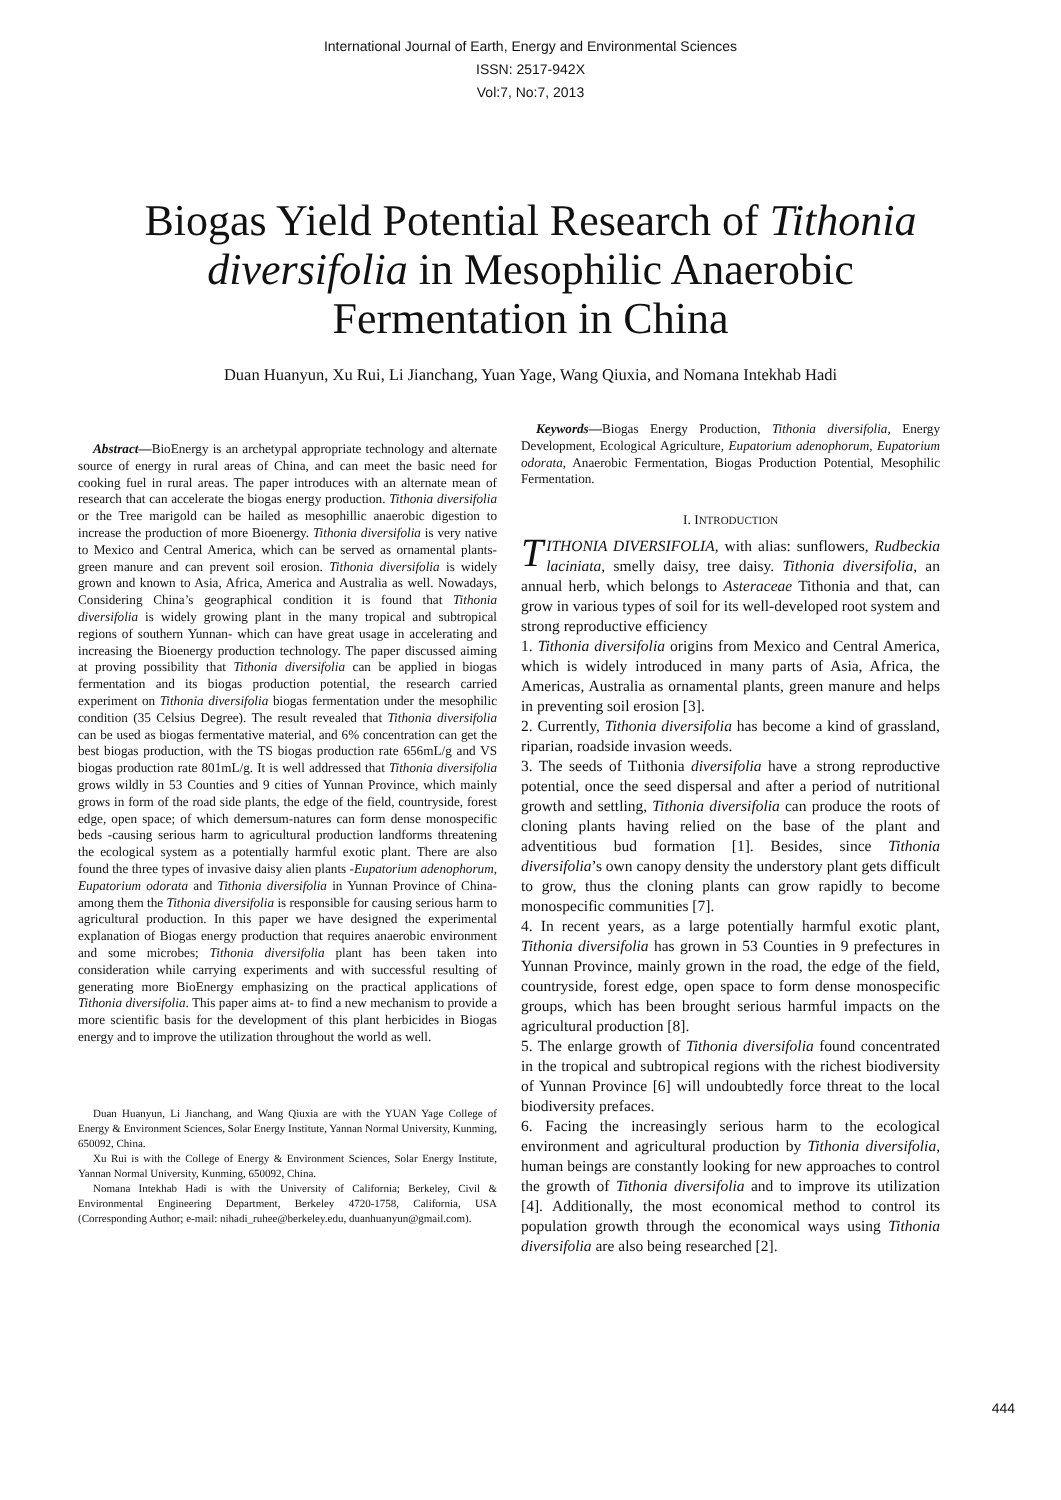International Journal of Earth, Energy and Environmental Sciences
ISSN: 2517-942X
Vol:7, No:7, 2013
Biogas Yield Potential Research of Tithonia diversifolia in Mesophilic Anaerobic Fermentation in China
Duan Huanyun, Xu Rui, Li Jianchang, Yuan Yage, Wang Qiuxia, and Nomana Intekhab Hadi
Abstract—BioEnergy is an archetypal appropriate technology and alternate source of energy in rural areas of China, and can meet the basic need for cooking fuel in rural areas. The paper introduces with an alternate mean of research that can accelerate the biogas energy production. Tithonia diversifolia or the Tree marigold can be hailed as mesophillic anaerobic digestion to increase the production of more Bioenergy. Tithonia diversifolia is very native to Mexico and Central America, which can be served as ornamental plants- green manure and can prevent soil erosion. Tithonia diversifolia is widely grown and known to Asia, Africa, America and Australia as well. Nowadays, Considering China’s geographical condition it is found that Tithonia diversifolia is widely growing plant in the many tropical and subtropical regions of southern Yunnan- which can have great usage in accelerating and increasing the Bioenergy production technology. The paper discussed aiming at proving possibility that Tithonia diversifolia can be applied in biogas fermentation and its biogas production potential, the research carried experiment on Tithonia diversifolia biogas fermentation under the mesophilic condition (35 Celsius Degree). The result revealed that Tithonia diversifolia can be used as biogas fermentative material, and 6% concentration can get the best biogas production, with the TS biogas production rate 656mL/g and VS biogas production rate 801mL/g. It is well addressed that Tithonia diversifolia grows wildly in 53 Counties and 9 cities of Yunnan Province, which mainly grows in form of the road side plants, the edge of the field, countryside, forest edge, open space; of which demersum-natures can form dense monospecific beds -causing serious harm to agricultural production landforms threatening the ecological system as a potentially harmful exotic plant. There are also found the three types of invasive daisy alien plants -Eupatorium adenophorum, Eupatorium odorata and Tithonia diversifolia in Yunnan Province of China-among them the Tithonia diversifolia is responsible for causing serious harm to agricultural production. In this paper we have designed the experimental explanation of Biogas energy production that requires anaerobic environment and some microbes; Tithonia diversifolia plant has been taken into consideration while carrying experiments and with successful resulting of generating more BioEnergy emphasizing on the practical applications of Tithonia diversifolia. This paper aims at- to find a new mechanism to provide a more scientific basis for the development of this plant herbicides in Biogas energy and to improve the utilization throughout the world as well.
Duan Huanyun, Li Jianchang, and Wang Qiuxia are with the YUAN Yage College of Energy & Environment Sciences, Solar Energy Institute, Yannan Normal University, Kunming, 650092, China.
Xu Rui is with the College of Energy & Environment Sciences, Solar Energy Institute, Yannan Normal University, Kunming, 650092, China.
Nomana Intekhab Hadi is with the University of California; Berkeley, Civil & Environmental Engineering Department, Berkeley 4720-1758, California, USA (Corresponding Author; e-mail: nihadi_ruhee@berkeley.edu, duanhuanyun@gmail.com).
Keywords—Biogas Energy Production, Tithonia diversifolia, Energy Development, Ecological Agriculture, Eupatorium adenophorum, Eupatorium odorata, Anaerobic Fermentation, Biogas Production Potential, Mesophilic Fermentation.
I. INTRODUCTION
TITHONIA DIVERSIFOLIA, with alias: sunflowers, Rudbeckia laciniata, smelly daisy, tree daisy. Tithonia diversifolia, an annual herb, which belongs to Asteraceae Tithonia and that, can grow in various types of soil for its well-developed root system and strong reproductive efficiency
1. Tithonia diversifolia origins from Mexico and Central America, which is widely introduced in many parts of Asia, Africa, the Americas, Australia as ornamental plants, green manure and helps in preventing soil erosion [3].
2. Currently, Tithonia diversifolia has become a kind of grassland, riparian, roadside invasion weeds.
3. The seeds of Tıithonia diversifolia have a strong reproductive potential, once the seed dispersal and after a period of nutritional growth and settling, Tithonia diversifolia can produce the roots of cloning plants having relied on the base of the plant and adventitious bud formation [1]. Besides, since Tithonia diversifolia’s own canopy density the understory plant gets difficult to grow, thus the cloning plants can grow rapidly to become monospecific communities [7].
4. In recent years, as a large potentially harmful exotic plant, Tithonia diversifolia has grown in 53 Counties in 9 prefectures in Yunnan Province, mainly grown in the road, the edge of the field, countryside, forest edge, open space to form dense monospecific groups, which has been brought serious harmful impacts on the agricultural production [8].
5. The enlarge growth of Tithonia diversifolia found concentrated in the tropical and subtropical regions with the richest biodiversity of Yunnan Province [6] will undoubtedly force threat to the local biodiversity prefaces.
6. Facing the increasingly serious harm to the ecological environment and agricultural production by Tithonia diversifolia, human beings are constantly looking for new approaches to control the growth of Tithonia diversifolia and to improve its utilization [4]. Additionally, the most economical method to control its population growth through the economical ways using Tithonia diversifolia are also being researched [2].
444